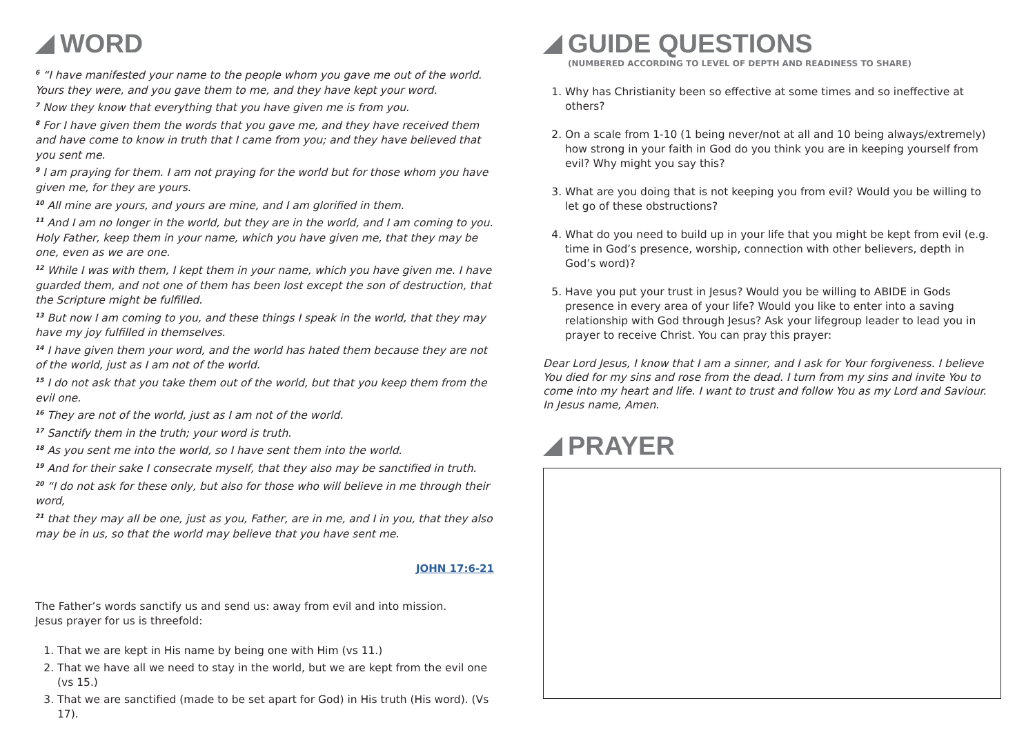WORD
<sup>6</sup> “I have manifested your name to the people whom you gave me out of the world. Yours they were, and you gave them to me, and they have kept your word.
<sup>7</sup> Now they know that everything that you have given me is from you.
<sup>8</sup> For I have given them the words that you gave me, and they have received them and have come to know in truth that I came from you; and they have believed that you sent me.
<sup>9</sup> I am praying for them. I am not praying for the world but for those whom you have given me, for they are yours.
<sup>10</sup> All mine are yours, and yours are mine, and I am glorified in them.
<sup>11</sup> And I am no longer in the world, but they are in the world, and I am coming to you. Holy Father, keep them in your name, which you have given me, that they may be one, even as we are one.
<sup>12</sup> While I was with them, I kept them in your name, which you have given me. I have guarded them, and not one of them has been lost except the son of destruction, that the Scripture might be fulfilled.
<sup>13</sup> But now I am coming to you, and these things I speak in the world, that they may have my joy fulfilled in themselves.
<sup>14</sup> I have given them your word, and the world has hated them because they are not of the world, just as I am not of the world.
<sup>15</sup> I do not ask that you take them out of the world, but that you keep them from the evil one.
<sup>16</sup> They are not of the world, just as I am not of the world.
<sup>17</sup> Sanctify them in the truth; your word is truth.
<sup>18</sup> As you sent me into the world, so I have sent them into the world.
<sup>19</sup> And for their sake I consecrate myself, that they also may be sanctified in truth.
<sup>20</sup> “I do not ask for these only, but also for those who will believe in me through their word,
<sup>21</sup> that they may all be one, just as you, Father, are in me, and I in you, that they also may be in us, so that the world may believe that you have sent me.
JOHN 17:6-21
The Father’s words sanctify us and send us: away from evil and into mission.
Jesus prayer for us is threefold:
1. That we are kept in His name by being one with Him (vs 11.)
2. That we have all we need to stay in the world, but we are kept from the evil one (vs 15.)
3. That we are sanctified (made to be set apart for God) in His truth (His word). (Vs 17).
GUIDE QUESTIONS
(NUMBERED ACCORDING TO LEVEL OF DEPTH AND READINESS TO SHARE)
1. Why has Christianity been so effective at some times and so ineffective at others?
2. On a scale from 1-10 (1 being never/not at all and 10 being always/extremely) how strong in your faith in God do you think you are in keeping yourself from evil? Why might you say this?
3. What are you doing that is not keeping you from evil? Would you be willing to let go of these obstructions?
4. What do you need to build up in your life that you might be kept from evil (e.g. time in God’s presence, worship, connection with other believers, depth in God’s word)?
5. Have you put your trust in Jesus? Would you be willing to ABIDE in Gods presence in every area of your life? Would you like to enter into a saving relationship with God through Jesus? Ask your lifegroup leader to lead you in prayer to receive Christ. You can pray this prayer:
Dear Lord Jesus, I know that I am a sinner, and I ask for Your forgiveness. I believe You died for my sins and rose from the dead. I turn from my sins and invite You to come into my heart and life. I want to trust and follow You as my Lord and Saviour. In Jesus name, Amen.
PRAYER